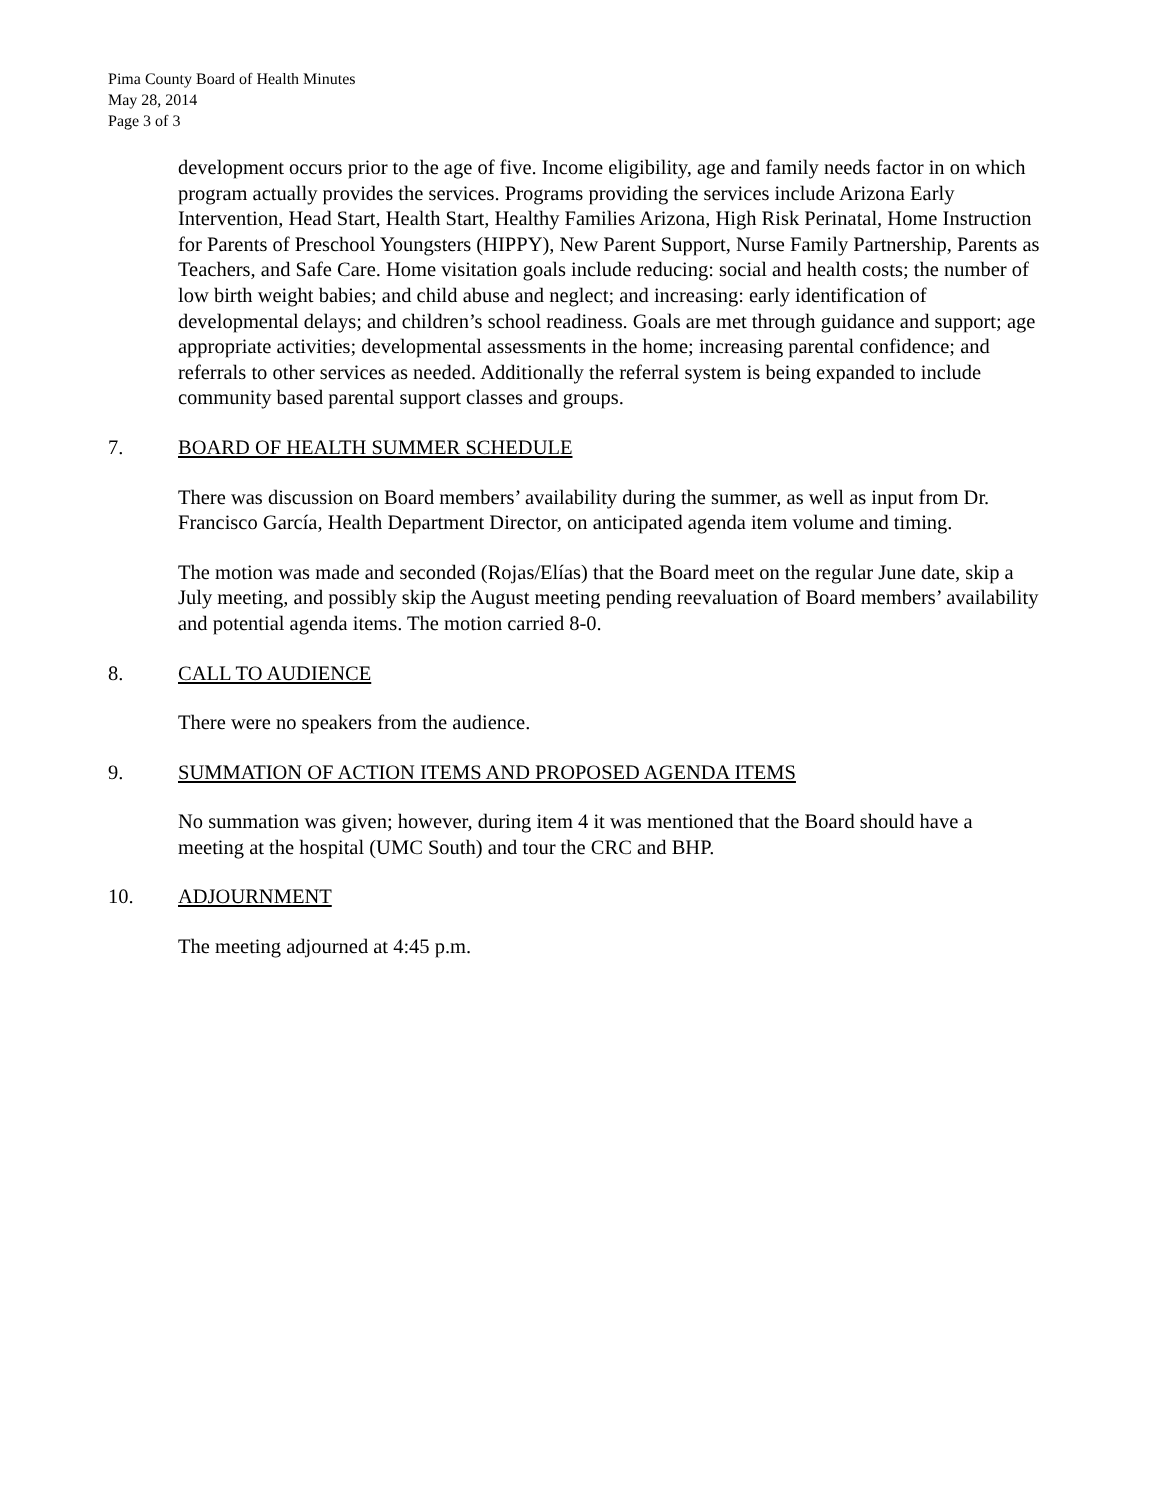Pima County Board of Health Minutes
May 28, 2014
Page 3 of 3
development occurs prior to the age of five. Income eligibility, age and family needs factor in on which program actually provides the services. Programs providing the services include Arizona Early Intervention, Head Start, Health Start, Healthy Families Arizona, High Risk Perinatal, Home Instruction for Parents of Preschool Youngsters (HIPPY), New Parent Support, Nurse Family Partnership, Parents as Teachers, and Safe Care. Home visitation goals include reducing: social and health costs; the number of low birth weight babies; and child abuse and neglect; and increasing: early identification of developmental delays; and children’s school readiness. Goals are met through guidance and support; age appropriate activities; developmental assessments in the home; increasing parental confidence; and referrals to other services as needed. Additionally the referral system is being expanded to include community based parental support classes and groups.
7. BOARD OF HEALTH SUMMER SCHEDULE
There was discussion on Board members’ availability during the summer, as well as input from Dr. Francisco García, Health Department Director, on anticipated agenda item volume and timing.
The motion was made and seconded (Rojas/Elías) that the Board meet on the regular June date, skip a July meeting, and possibly skip the August meeting pending reevaluation of Board members’ availability and potential agenda items. The motion carried 8-0.
8. CALL TO AUDIENCE
There were no speakers from the audience.
9. SUMMATION OF ACTION ITEMS AND PROPOSED AGENDA ITEMS
No summation was given; however, during item 4 it was mentioned that the Board should have a meeting at the hospital (UMC South) and tour the CRC and BHP.
10. ADJOURNMENT
The meeting adjourned at 4:45 p.m.